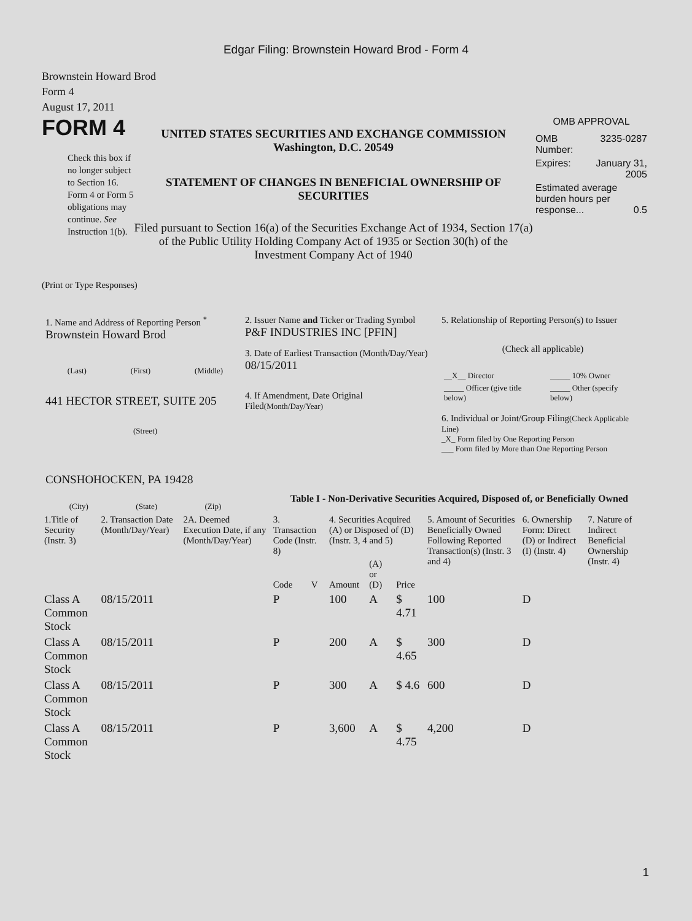Edgar Filing: Brownstein Howard Brod - Form 4
Brownstein Howard Brod
Form 4
August 17, 2011
FORM 4
Check this box if no longer subject to Section 16. Form 4 or Form 5 obligations may continue. See Instruction 1(b).
UNITED STATES SECURITIES AND EXCHANGE COMMISSION
Washington, D.C. 20549
STATEMENT OF CHANGES IN BENEFICIAL OWNERSHIP OF SECURITIES
Filed pursuant to Section 16(a) of the Securities Exchange Act of 1934, Section 17(a) of the Public Utility Holding Company Act of 1935 or Section 30(h) of the Investment Company Act of 1940
OMB APPROVAL
| OMB Number: | 3235-0287 |
| Expires: | January 31, 2005 |
| Estimated average burden hours per response... 0.5 | |
(Print or Type Responses)
1. Name and Address of Reporting Person <sup>*</sup>
Brownstein Howard Brod
(Last) (First) (Middle)
441 HECTOR STREET, SUITE 205
(Street)
CONSHOHOCKEN, PA 19428
(City) (State) (Zip)
2. Issuer Name and Ticker or Trading Symbol
P&F INDUSTRIES INC [PFIN]
3. Date of Earliest Transaction (Month/Day/Year)
08/15/2011
4. If Amendment, Date Original Filed(Month/Day/Year)
5. Relationship of Reporting Person(s) to Issuer
(Check all applicable)
| __X__ Director | _____ 10% Owner |
| _____ Officer (give title below) | _____ Other (specify below) |
6. Individual or Joint/Group Filing(Check Applicable Line)
_X_ Form filed by One Reporting Person
___ Form filed by More than One Reporting Person
Table I - Non-Derivative Securities Acquired, Disposed of, or Beneficially Owned
| 1.Title of Security (Instr. 3) | 2. Transaction Date (Month/Day/Year) | 2A. Deemed Execution Date, if any (Month/Day/Year) | 3. Transaction Code (Instr. 8) | | 4. Securities Acquired (A) or Disposed of (D) (Instr. 3, 4 and 5) | | | 5. Amount of Securities Beneficially Owned Following Reported Transaction(s) (Instr. 3 and 4) | 6. Ownership Form: Direct (D) or Indirect (I) (Instr. 4) | 7. Nature of Indirect Beneficial Ownership (Instr. 4) |
| --- | --- | --- | --- | --- | --- | --- | --- | --- | --- | --- |
| | | | Code | V | Amount | (A) or (D) | Price | | | |
| Class A Common Stock | 08/15/2011 | | P | | 100 | A | $ 4.71 | 100 | D | |
| Class A Common Stock | 08/15/2011 | | P | | 200 | A | $ 4.65 | 300 | D | |
| Class A Common Stock | 08/15/2011 | | P | | 300 | A | $ 4.6 | 600 | D | |
| Class A Common Stock | 08/15/2011 | | P | | 3,600 | A | $ 4.75 | 4,200 | D | |
1